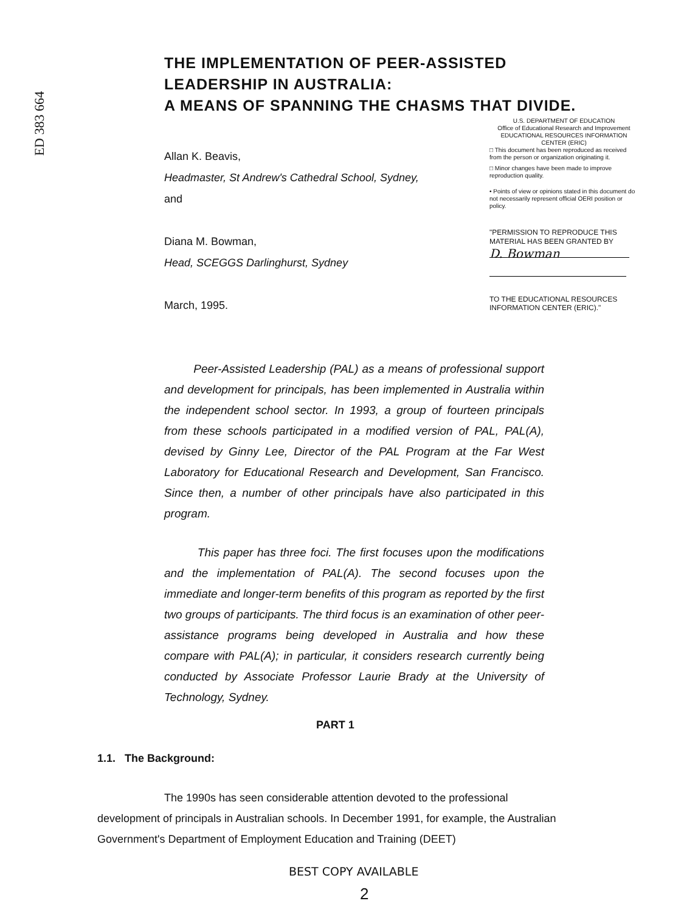ED 383 664
THE IMPLEMENTATION OF PEER-ASSISTED
LEADERSHIP IN AUSTRALIA:
A MEANS OF SPANNING THE CHASMS THAT DIVIDE.
Allan K. Beavis,
Headmaster, St Andrew's Cathedral School, Sydney,
and
Diana M. Bowman,
Head, SCEGGS Darlinghurst, Sydney
March, 1995.
U.S. DEPARTMENT OF EDUCATION
Office of Educational Research and Improvement
EDUCATIONAL RESOURCES INFORMATION CENTER (ERIC)
□ This document has been reproduced as received from the person or organization originating it.
□ Minor changes have been made to improve reproduction quality.
• Points of view or opinions stated in this document do not necessarily represent official OERI position or policy.
"PERMISSION TO REPRODUCE THIS MATERIAL HAS BEEN GRANTED BY
D. Bowman
TO THE EDUCATIONAL RESOURCES INFORMATION CENTER (ERIC)."
Peer-Assisted Leadership (PAL) as a means of professional support and development for principals, has been implemented in Australia within the independent school sector. In 1993, a group of fourteen principals from these schools participated in a modified version of PAL, PAL(A), devised by Ginny Lee, Director of the PAL Program at the Far West Laboratory for Educational Research and Development, San Francisco. Since then, a number of other principals have also participated in this program.
This paper has three foci. The first focuses upon the modifications and the implementation of PAL(A). The second focuses upon the immediate and longer-term benefits of this program as reported by the first two groups of participants. The third focus is an examination of other peer-assistance programs being developed in Australia and how these compare with PAL(A); in particular, it considers research currently being conducted by Associate Professor Laurie Brady at the University of Technology, Sydney.
PART 1
1.1. The Background:
The 1990s has seen considerable attention devoted to the professional development of principals in Australian schools. In December 1991, for example, the Australian Government's Department of Employment Education and Training (DEET)
BEST COPY AVAILABLE
2